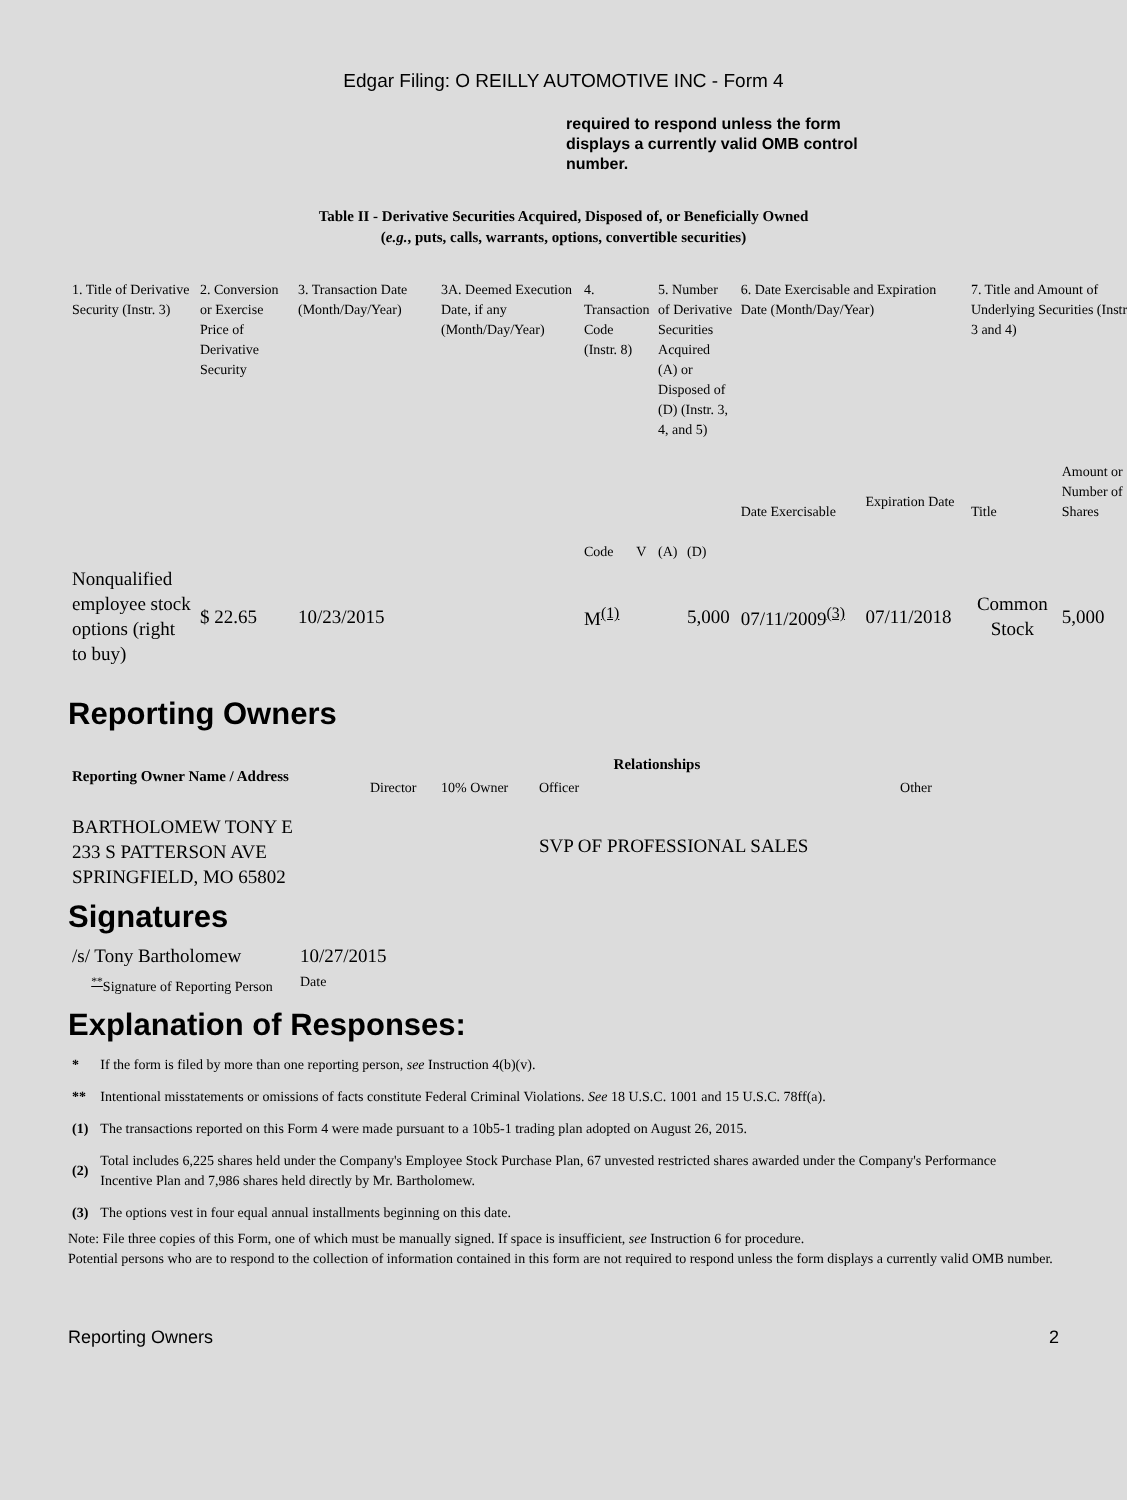Edgar Filing: O REILLY AUTOMOTIVE INC - Form 4
required to respond unless the form displays a currently valid OMB control number.
Table II - Derivative Securities Acquired, Disposed of, or Beneficially Owned
(e.g., puts, calls, warrants, options, convertible securities)
| 1. Title of Derivative Security (Instr. 3) | 2. Conversion or Exercise Price of Derivative Security | 3. Transaction Date (Month/Day/Year) | 3A. Deemed Execution Date, if any (Month/Day/Year) | 4. Transaction Code (Instr. 8) | | 5. Number of Derivative Securities Acquired (A) or Disposed of (D) (Instr. 3, 4, and 5) | | 6. Date Exercisable and Expiration Date (Month/Day/Year) | | 7. Title and Amount of Underlying Securities (Instr. 3 and 4) | |
| --- | --- | --- | --- | --- | --- | --- | --- | --- | --- | --- | --- |
| | | | | Code | V | (A) | (D) | Date Exercisable | Expiration Date | Title | Amount or Number of Shares |
| Nonqualified employee stock options (right to buy) | $ 22.65 | 10/23/2015 | | M<sup>(1)</sup> | | | 5,000 | 07/11/2009<sup>(3)</sup> | 07/11/2018 | Common Stock | 5,000 |
Reporting Owners
| Reporting Owner Name / Address | Relationships | | | |
| --- | --- | --- | --- | --- |
| | Director | 10% Owner | Officer | Other |
| BARTHOLOMEW TONY E 233 S PATTERSON AVE SPRINGFIELD, MO 65802 | | | SVP OF PROFESSIONAL SALES | |
Signatures
| /s/ Tony Bartholomew | 10/27/2015 |
| <sup>**</sup> Signature of Reporting Person | Date |
Explanation of Responses:
| * | If the form is filed by more than one reporting person, see Instruction 4(b)(v). |
| ** | Intentional misstatements or omissions of facts constitute Federal Criminal Violations. See 18 U.S.C. 1001 and 15 U.S.C. 78ff(a). |
| (1) | The transactions reported on this Form 4 were made pursuant to a 10b5-1 trading plan adopted on August 26, 2015. |
| (2) | Total includes 6,225 shares held under the Company's Employee Stock Purchase Plan, 67 unvested restricted shares awarded under the Company's Performance Incentive Plan and 7,986 shares held directly by Mr. Bartholomew. |
| (3) | The options vest in four equal annual installments beginning on this date. |
Note: File three copies of this Form, one of which must be manually signed. If space is insufficient, see Instruction 6 for procedure.
Potential persons who are to respond to the collection of information contained in this form are not required to respond unless the form displays a currently valid OMB number.
Reporting Owners 2